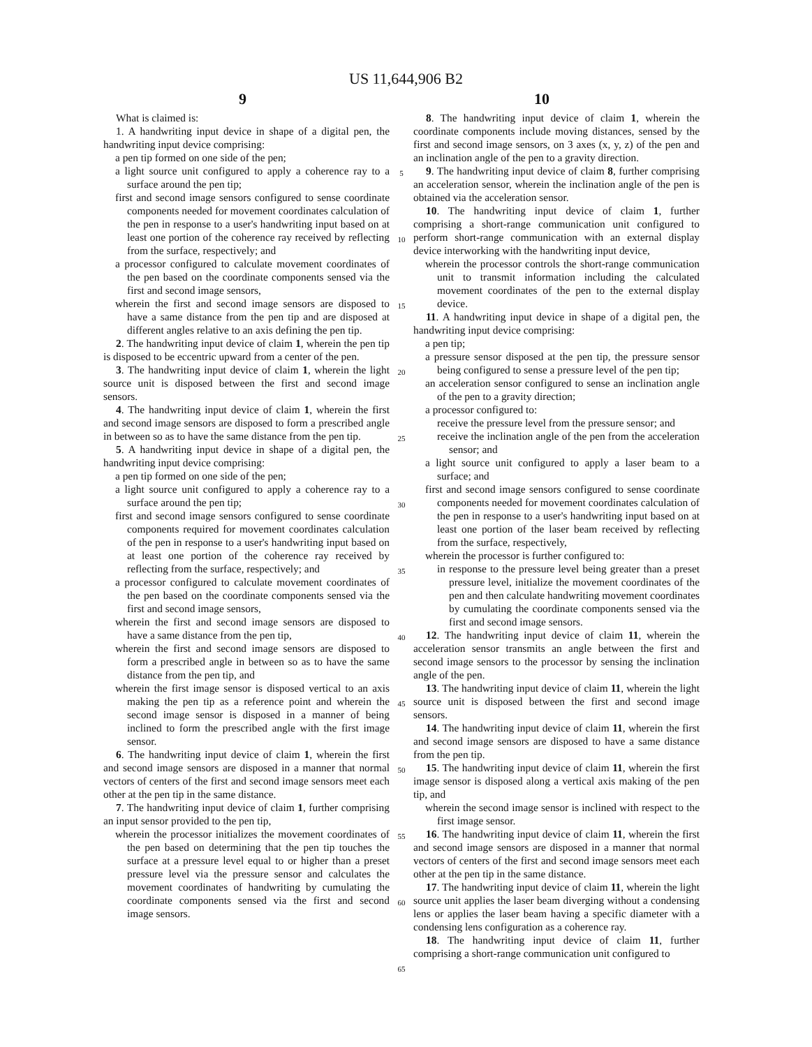US 11,644,906 B2
9 10
What is claimed is:
1. A handwriting input device in shape of a digital pen, the handwriting input device comprising:
a pen tip formed on one side of the pen;
a light source unit configured to apply a coherence ray to a surface around the pen tip;
first and second image sensors configured to sense coordinate components needed for movement coordinates calculation of the pen in response to a user's handwriting input based on at least one portion of the coherence ray received by reflecting from the surface, respectively; and
a processor configured to calculate movement coordinates of the pen based on the coordinate components sensed via the first and second image sensors,
wherein the first and second image sensors are disposed to have a same distance from the pen tip and are disposed at different angles relative to an axis defining the pen tip.
2. The handwriting input device of claim 1, wherein the pen tip is disposed to be eccentric upward from a center of the pen.
3. The handwriting input device of claim 1, wherein the light source unit is disposed between the first and second image sensors.
4. The handwriting input device of claim 1, wherein the first and second image sensors are disposed to form a prescribed angle in between so as to have the same distance from the pen tip.
5. A handwriting input device in shape of a digital pen, the handwriting input device comprising:
a pen tip formed on one side of the pen;
a light source unit configured to apply a coherence ray to a surface around the pen tip;
first and second image sensors configured to sense coordinate components required for movement coordinates calculation of the pen in response to a user's handwriting input based on at least one portion of the coherence ray received by reflecting from the surface, respectively; and
a processor configured to calculate movement coordinates of the pen based on the coordinate components sensed via the first and second image sensors,
wherein the first and second image sensors are disposed to have a same distance from the pen tip,
wherein the first and second image sensors are disposed to form a prescribed angle in between so as to have the same distance from the pen tip, and
wherein the first image sensor is disposed vertical to an axis making the pen tip as a reference point and wherein the second image sensor is disposed in a manner of being inclined to form the prescribed angle with the first image sensor.
6. The handwriting input device of claim 1, wherein the first and second image sensors are disposed in a manner that normal vectors of centers of the first and second image sensors meet each other at the pen tip in the same distance.
7. The handwriting input device of claim 1, further comprising an input sensor provided to the pen tip,
wherein the processor initializes the movement coordinates of the pen based on determining that the pen tip touches the surface at a pressure level equal to or higher than a preset pressure level via the pressure sensor and calculates the movement coordinates of handwriting by cumulating the coordinate components sensed via the first and second image sensors.
5
10
15
20
25
30
35
40
45
50
55
60
65
8. The handwriting input device of claim 1, wherein the coordinate components include moving distances, sensed by the first and second image sensors, on 3 axes (x, y, z) of the pen and an inclination angle of the pen to a gravity direction.
9. The handwriting input device of claim 8, further comprising an acceleration sensor, wherein the inclination angle of the pen is obtained via the acceleration sensor.
10. The handwriting input device of claim 1, further comprising a short-range communication unit configured to perform short-range communication with an external display device interworking with the handwriting input device,
wherein the processor controls the short-range communication unit to transmit information including the calculated movement coordinates of the pen to the external display device.
11. A handwriting input device in shape of a digital pen, the handwriting input device comprising:
a pen tip;
a pressure sensor disposed at the pen tip, the pressure sensor being configured to sense a pressure level of the pen tip;
an acceleration sensor configured to sense an inclination angle of the pen to a gravity direction;
a processor configured to:
receive the pressure level from the pressure sensor; and
receive the inclination angle of the pen from the acceleration sensor; and
a light source unit configured to apply a laser beam to a surface; and
first and second image sensors configured to sense coordinate components needed for movement coordinates calculation of the pen in response to a user's handwriting input based on at least one portion of the laser beam received by reflecting from the surface, respectively,
wherein the processor is further configured to:
in response to the pressure level being greater than a preset pressure level, initialize the movement coordinates of the pen and then calculate handwriting movement coordinates by cumulating the coordinate components sensed via the first and second image sensors.
12. The handwriting input device of claim 11, wherein the acceleration sensor transmits an angle between the first and second image sensors to the processor by sensing the inclination angle of the pen.
13. The handwriting input device of claim 11, wherein the light source unit is disposed between the first and second image sensors.
14. The handwriting input device of claim 11, wherein the first and second image sensors are disposed to have a same distance from the pen tip.
15. The handwriting input device of claim 11, wherein the first image sensor is disposed along a vertical axis making of the pen tip, and
wherein the second image sensor is inclined with respect to the first image sensor.
16. The handwriting input device of claim 11, wherein the first and second image sensors are disposed in a manner that normal vectors of centers of the first and second image sensors meet each other at the pen tip in the same distance.
17. The handwriting input device of claim 11, wherein the light source unit applies the laser beam diverging without a condensing lens or applies the laser beam having a specific diameter with a condensing lens configuration as a coherence ray.
18. The handwriting input device of claim 11, further comprising a short-range communication unit configured to